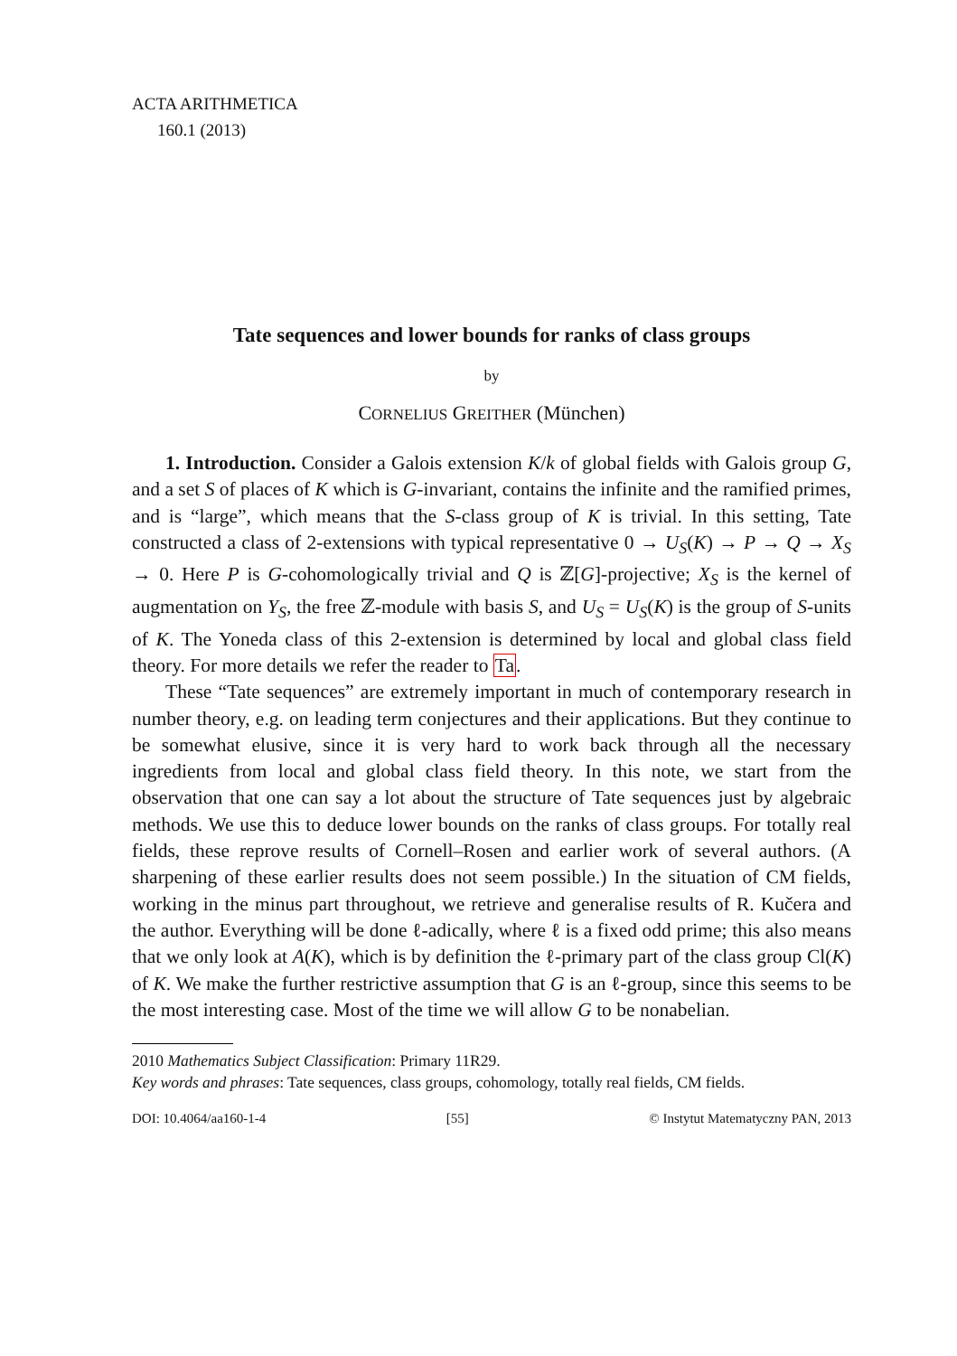ACTA ARITHMETICA
160.1 (2013)
Tate sequences and lower bounds for ranks of class groups
by
CORNELIUS GREITHER (München)
1. Introduction. Consider a Galois extension K/k of global fields with Galois group G, and a set S of places of K which is G-invariant, contains the infinite and the ramified primes, and is “large”, which means that the S-class group of K is trivial. In this setting, Tate constructed a class of 2-extensions with typical representative 0 → U<sub>S</sub>(K) → P → Q → X<sub>S</sub> → 0. Here P is G-cohomologically trivial and Q is ℤ[G]-projective; X<sub>S</sub> is the kernel of augmentation on Y<sub>S</sub>, the free ℤ-module with basis S, and U<sub>S</sub> = U<sub>S</sub>(K) is the group of S-units of K. The Yoneda class of this 2-extension is determined by local and global class field theory. For more details we refer the reader to Ta.
These “Tate sequences” are extremely important in much of contemporary research in number theory, e.g. on leading term conjectures and their applications. But they continue to be somewhat elusive, since it is very hard to work back through all the necessary ingredients from local and global class field theory. In this note, we start from the observation that one can say a lot about the structure of Tate sequences just by algebraic methods. We use this to deduce lower bounds on the ranks of class groups. For totally real fields, these reprove results of Cornell–Rosen and earlier work of several authors. (A sharpening of these earlier results does not seem possible.) In the situation of CM fields, working in the minus part throughout, we retrieve and generalise results of R. Kučera and the author. Everything will be done ℓ-adically, where ℓ is a fixed odd prime; this also means that we only look at A(K), which is by definition the ℓ-primary part of the class group Cl(K) of K. We make the further restrictive assumption that G is an ℓ-group, since this seems to be the most interesting case. Most of the time we will allow G to be nonabelian.
2010 Mathematics Subject Classification: Primary 11R29.
Key words and phrases: Tate sequences, class groups, cohomology, totally real fields, CM fields.
DOI: 10.4064/aa160-1-4 [55] © Instytut Matematyczny PAN, 2013